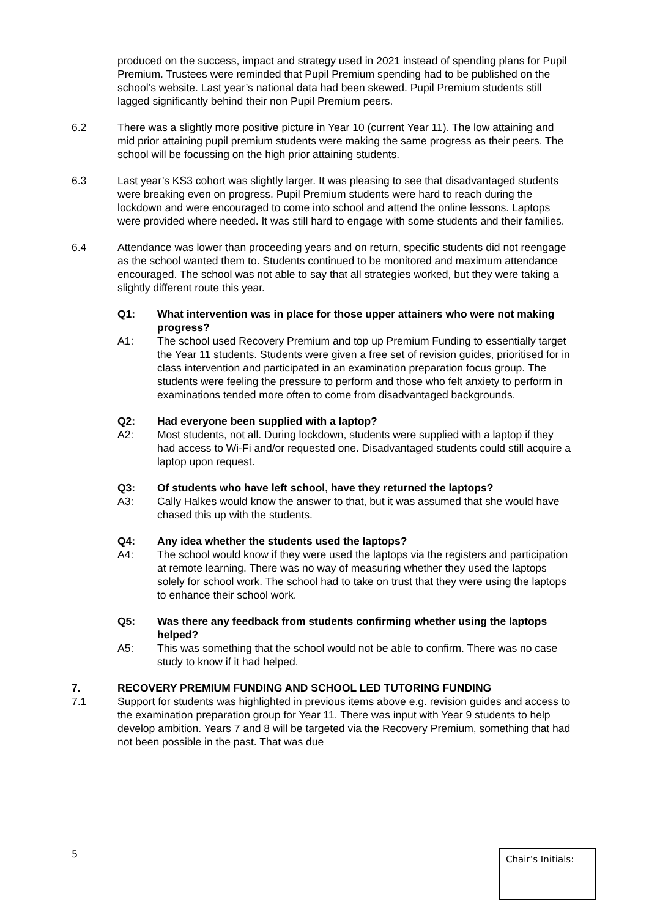produced on the success, impact and strategy used in 2021 instead of spending plans for Pupil Premium. Trustees were reminded that Pupil Premium spending had to be published on the school’s website. Last year’s national data had been skewed. Pupil Premium students still lagged significantly behind their non Pupil Premium peers.
6.2 There was a slightly more positive picture in Year 10 (current Year 11). The low attaining and mid prior attaining pupil premium students were making the same progress as their peers. The school will be focussing on the high prior attaining students.
6.3 Last year’s KS3 cohort was slightly larger. It was pleasing to see that disadvantaged students were breaking even on progress. Pupil Premium students were hard to reach during the lockdown and were encouraged to come into school and attend the online lessons. Laptops were provided where needed. It was still hard to engage with some students and their families.
6.4 Attendance was lower than proceeding years and on return, specific students did not reengage as the school wanted them to. Students continued to be monitored and maximum attendance encouraged. The school was not able to say that all strategies worked, but they were taking a slightly different route this year.
Q1: What intervention was in place for those upper attainers who were not making progress?
A1: The school used Recovery Premium and top up Premium Funding to essentially target the Year 11 students. Students were given a free set of revision guides, prioritised for in class intervention and participated in an examination preparation focus group. The students were feeling the pressure to perform and those who felt anxiety to perform in examinations tended more often to come from disadvantaged backgrounds.
Q2: Had everyone been supplied with a laptop?
A2: Most students, not all. During lockdown, students were supplied with a laptop if they had access to Wi-Fi and/or requested one. Disadvantaged students could still acquire a laptop upon request.
Q3: Of students who have left school, have they returned the laptops?
A3: Cally Halkes would know the answer to that, but it was assumed that she would have chased this up with the students.
Q4: Any idea whether the students used the laptops?
A4: The school would know if they were used the laptops via the registers and participation at remote learning. There was no way of measuring whether they used the laptops solely for school work. The school had to take on trust that they were using the laptops to enhance their school work.
Q5: Was there any feedback from students confirming whether using the laptops helped?
A5: This was something that the school would not be able to confirm. There was no case study to know if it had helped.
7. RECOVERY PREMIUM FUNDING AND SCHOOL LED TUTORING FUNDING
7.1 Support for students was highlighted in previous items above e.g. revision guides and access to the examination preparation group for Year 11. There was input with Year 9 students to help develop ambition. Years 7 and 8 will be targeted via the Recovery Premium, something that had not been possible in the past. That was due
5 Chair’s Initials: